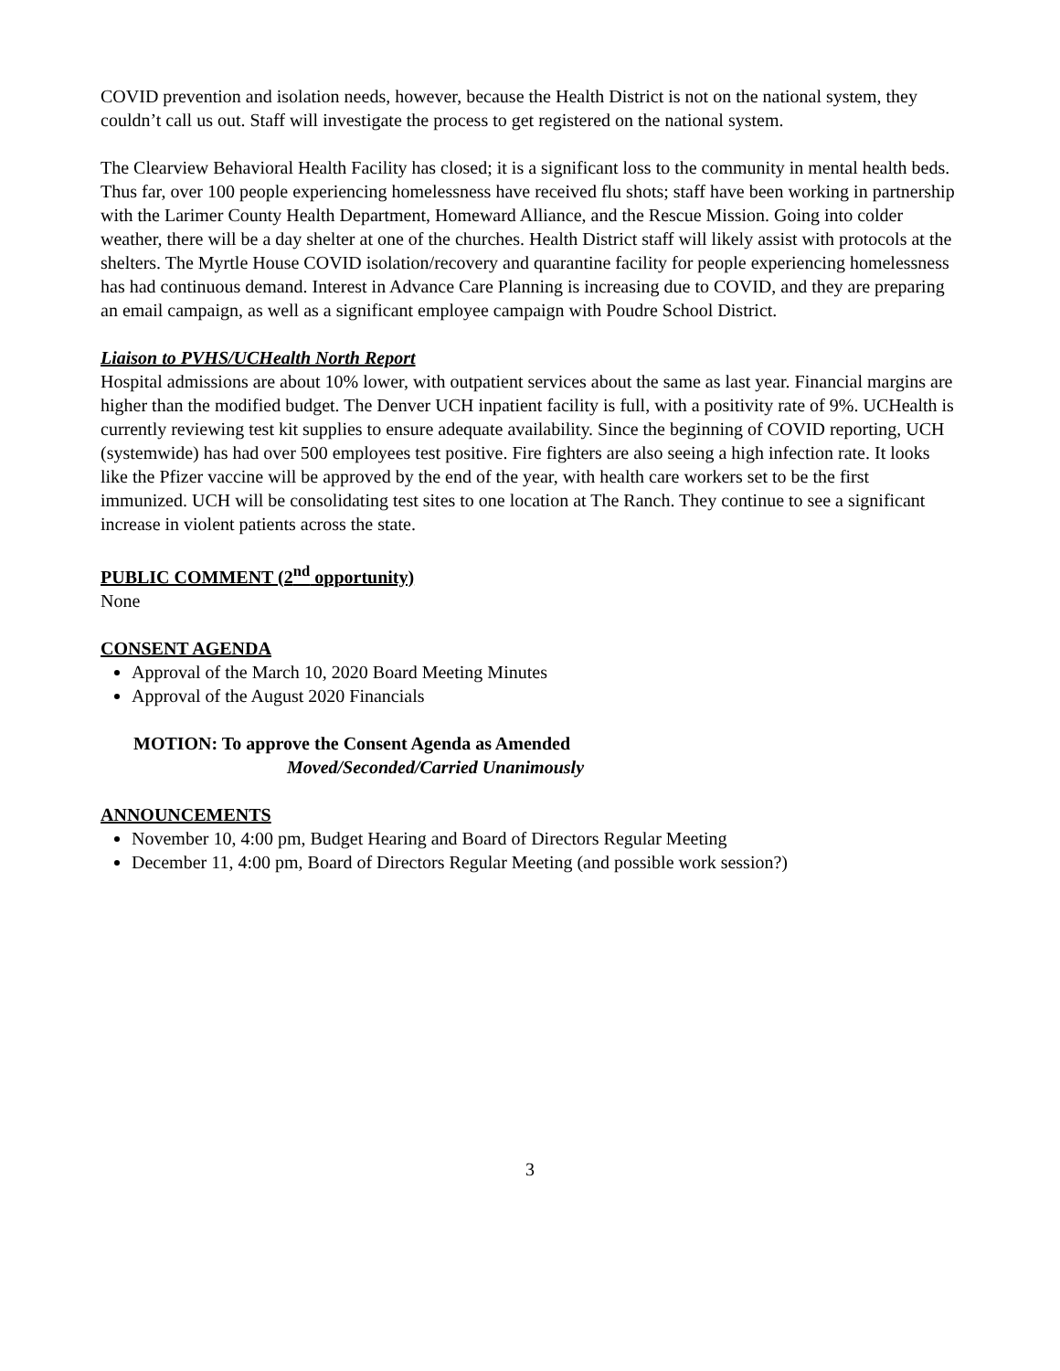COVID prevention and isolation needs, however, because the Health District is not on the national system, they couldn’t call us out. Staff will investigate the process to get registered on the national system.
The Clearview Behavioral Health Facility has closed; it is a significant loss to the community in mental health beds. Thus far, over 100 people experiencing homelessness have received flu shots; staff have been working in partnership with the Larimer County Health Department, Homeward Alliance, and the Rescue Mission. Going into colder weather, there will be a day shelter at one of the churches. Health District staff will likely assist with protocols at the shelters. The Myrtle House COVID isolation/recovery and quarantine facility for people experiencing homelessness has had continuous demand. Interest in Advance Care Planning is increasing due to COVID, and they are preparing an email campaign, as well as a significant employee campaign with Poudre School District.
Liaison to PVHS/UCHealth North Report
Hospital admissions are about 10% lower, with outpatient services about the same as last year. Financial margins are higher than the modified budget. The Denver UCH inpatient facility is full, with a positivity rate of 9%. UCHealth is currently reviewing test kit supplies to ensure adequate availability. Since the beginning of COVID reporting, UCH (systemwide) has had over 500 employees test positive. Fire fighters are also seeing a high infection rate. It looks like the Pfizer vaccine will be approved by the end of the year, with health care workers set to be the first immunized. UCH will be consolidating test sites to one location at The Ranch. They continue to see a significant increase in violent patients across the state.
PUBLIC COMMENT (2<sup>nd</sup> opportunity)
None
CONSENT AGENDA
Approval of the March 10, 2020 Board Meeting Minutes
Approval of the August 2020 Financials
MOTION: To approve the Consent Agenda as Amended
Moved/Seconded/Carried Unanimously
ANNOUNCEMENTS
November 10, 4:00 pm, Budget Hearing and Board of Directors Regular Meeting
December 11, 4:00 pm, Board of Directors Regular Meeting (and possible work session?)
3